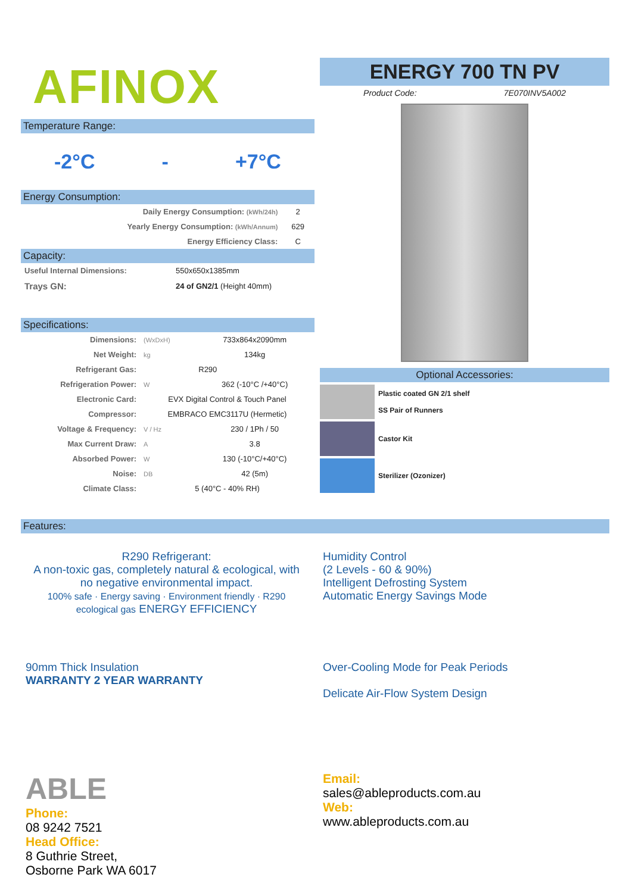AFINOX
Temperature Range:
-2°C - +7°C
Energy Consumption:
| Daily Energy Consumption: (kWh/24h) | 2 |
| Yearly Energy Consumption: (kWh/Annum) | 629 |
| Energy Efficiency Class: | C |
Capacity:
| Useful Internal Dimensions: | 550x650x1385mm |
| Trays GN: | 24 of GN2/1 (Height 40mm) |
Specifications:
| Dimensions: | (WxDxH) | 733x864x2090mm |
| Net Weight: | kg | 134kg |
| Refrigerant Gas: | | R290 |
| Refrigeration Power: | W | 362 (-10°C /+40°C) |
| Electronic Card: | EVX Digital Control & Touch Panel | |
| Compressor: | EMBRACO EMC3117U (Hermetic) | |
| Voltage & Frequency: | V / Hz | 230 / 1Ph / 50 |
| Max Current Draw: | A | 3.8 |
| Absorbed Power: | W | 130 (-10°C/+40°C) |
| Noise: | DB | 42 (5m) |
| Climate Class: | 5 (40°C - 40% RH) | |
ENERGY 700 TN PV
Product Code: 7E070INV5A002
Optional Accessories:
Plastic coated GN 2/1 shelf
SS Pair of Runners
Castor Kit
Sterilizer (Ozonizer)
Features:
R290 Refrigerant:
A non-toxic gas, completely natural & ecological, with no negative environmental impact.
100% safe · Energy saving · Environment friendly · R290 ecological gas ENERGY EFFICIENCY
Humidity Control
(2 Levels - 60 & 90%)
Intelligent Defrosting System
Automatic Energy Savings Mode
90mm Thick Insulation
WARRANTY 2 YEAR WARRANTY
Over-Cooling Mode for Peak Periods
Delicate Air-Flow System Design
ABLE
Phone:
08 9242 7521
Head Office:
8 Guthrie Street,
Osborne Park WA 6017
Email:
sales@ableproducts.com.au
Web:
www.ableproducts.com.au